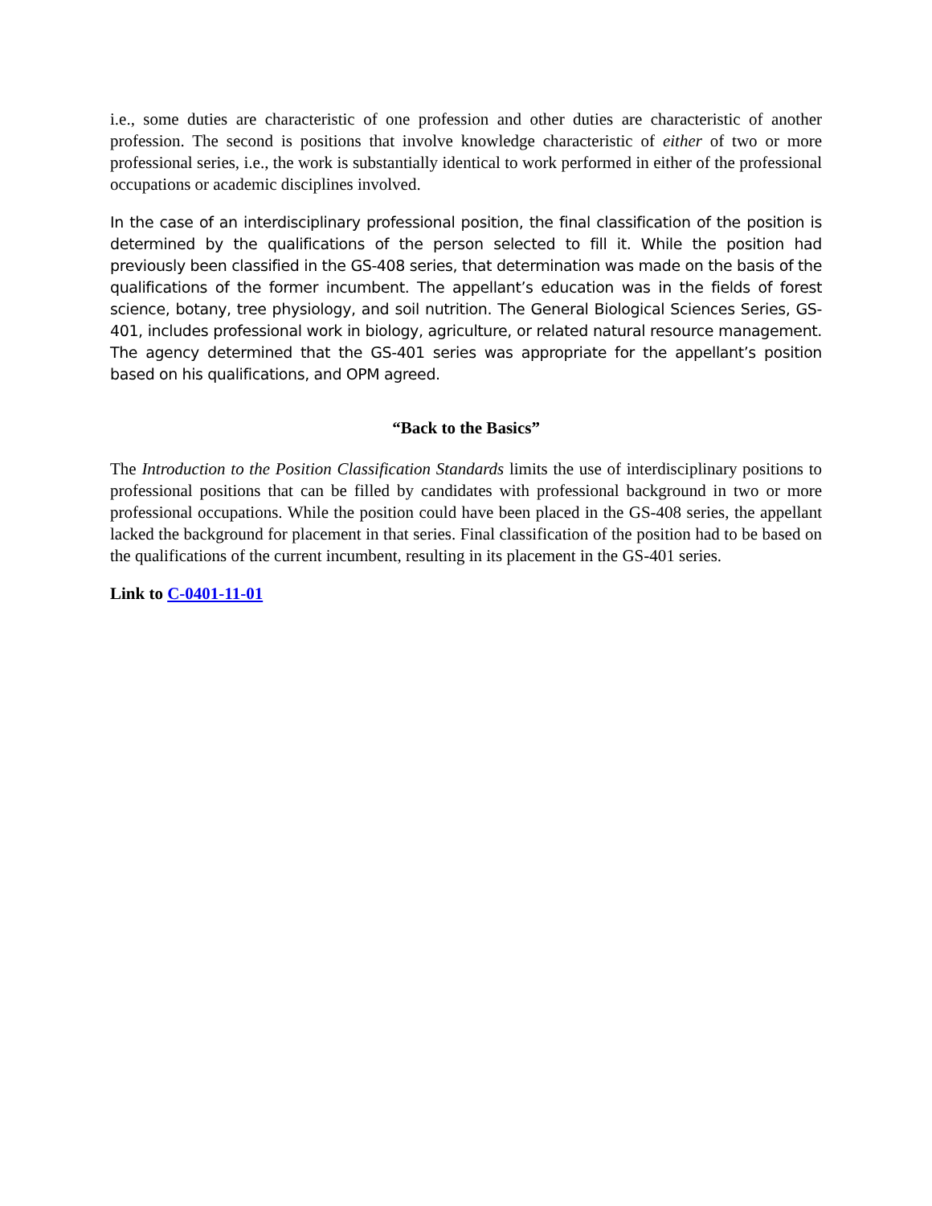i.e., some duties are characteristic of one profession and other duties are characteristic of another profession. The second is positions that involve knowledge characteristic of either of two or more professional series, i.e., the work is substantially identical to work performed in either of the professional occupations or academic disciplines involved.
In the case of an interdisciplinary professional position, the final classification of the position is determined by the qualifications of the person selected to fill it. While the position had previously been classified in the GS-408 series, that determination was made on the basis of the qualifications of the former incumbent. The appellant’s education was in the fields of forest science, botany, tree physiology, and soil nutrition. The General Biological Sciences Series, GS-401, includes professional work in biology, agriculture, or related natural resource management. The agency determined that the GS-401 series was appropriate for the appellant’s position based on his qualifications, and OPM agreed.
“Back to the Basics”
The Introduction to the Position Classification Standards limits the use of interdisciplinary positions to professional positions that can be filled by candidates with professional background in two or more professional occupations. While the position could have been placed in the GS-408 series, the appellant lacked the background for placement in that series. Final classification of the position had to be based on the qualifications of the current incumbent, resulting in its placement in the GS-401 series.
Link to C-0401-11-01